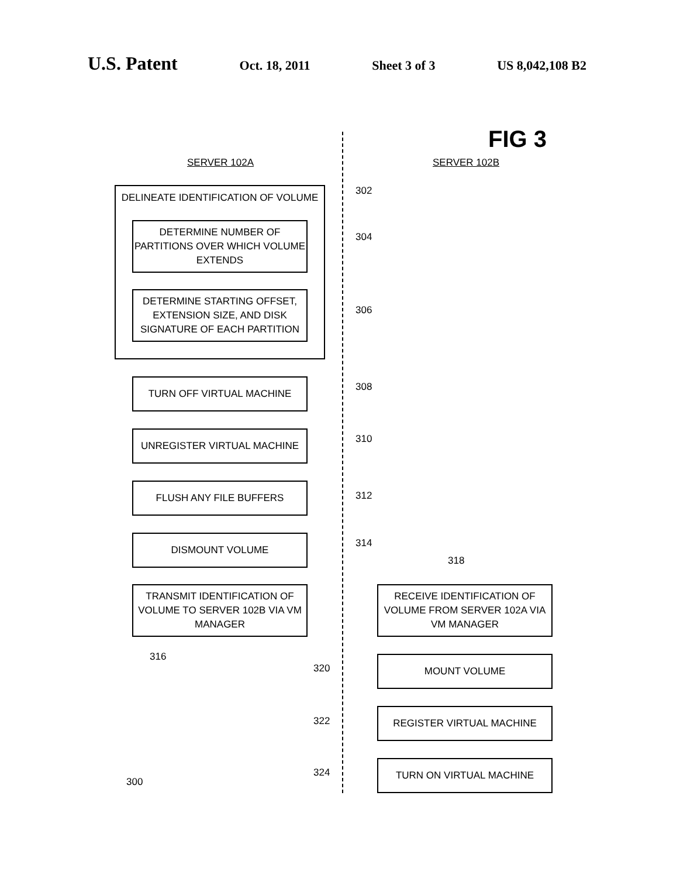U.S. Patent Oct. 18, 2011 Sheet 3 of 3 US 8,042,108 B2
FIG 3
SERVER 102A SERVER 102B
DELINEATE IDENTIFICATION OF VOLUME 302
DETERMINE NUMBER OF PARTITIONS OVER WHICH VOLUME EXTENDS
304
DETERMINE STARTING OFFSET, EXTENSION SIZE, AND DISK SIGNATURE OF EACH PARTITION
306
TURN OFF VIRTUAL MACHINE 308
UNREGISTER VIRTUAL MACHINE 310
FLUSH ANY FILE BUFFERS
312
DISMOUNT VOLUME 314
318
TRANSMIT IDENTIFICATION OF VOLUME TO SERVER 102B VIA VM MANAGER
RECEIVE IDENTIFICATION OF VOLUME FROM SERVER 102A VIA VM MANAGER
316
320
MOUNT VOLUME
322
REGISTER VIRTUAL MACHINE
324
TURN ON VIRTUAL MACHINE
300